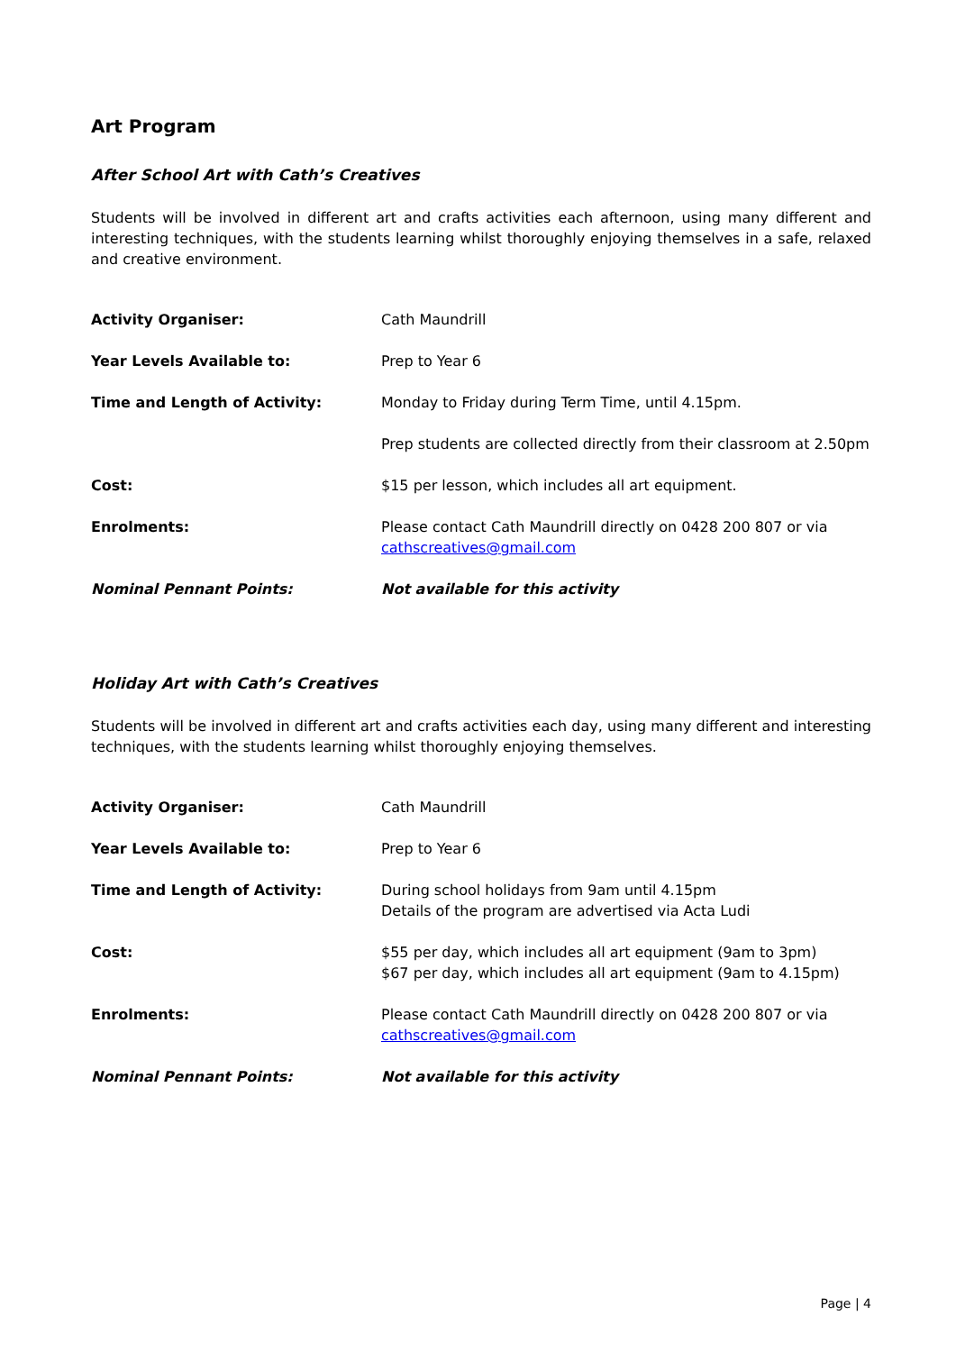Art Program
After School Art with Cath’s Creatives
Students will be involved in different art and crafts activities each afternoon, using many different and interesting techniques, with the students learning whilst thoroughly enjoying themselves in a safe, relaxed and creative environment.
| Activity Organiser: | Cath Maundrill |
| Year Levels Available to: | Prep to Year 6 |
| Time and Length of Activity: | Monday to Friday during Term Time, until 4.15pm. |
| | Prep students are collected directly from their classroom at 2.50pm |
| Cost: | $15 per lesson, which includes all art equipment. |
| Enrolments: | Please contact Cath Maundrill directly on 0428 200 807 or via cathscreatives@gmail.com |
| Nominal Pennant Points: | Not available for this activity |
Holiday Art with Cath’s Creatives
Students will be involved in different art and crafts activities each day, using many different and interesting techniques, with the students learning whilst thoroughly enjoying themselves.
| Activity Organiser: | Cath Maundrill |
| Year Levels Available to: | Prep to Year 6 |
| Time and Length of Activity: | During school holidays from 9am until 4.15pm Details of the program are advertised via Acta Ludi |
| Cost: | $55 per day, which includes all art equipment (9am to 3pm) $67 per day, which includes all art equipment (9am to 4.15pm) |
| Enrolments: | Please contact Cath Maundrill directly on 0428 200 807 or via cathscreatives@gmail.com |
| Nominal Pennant Points: | Not available for this activity |
Page | 4